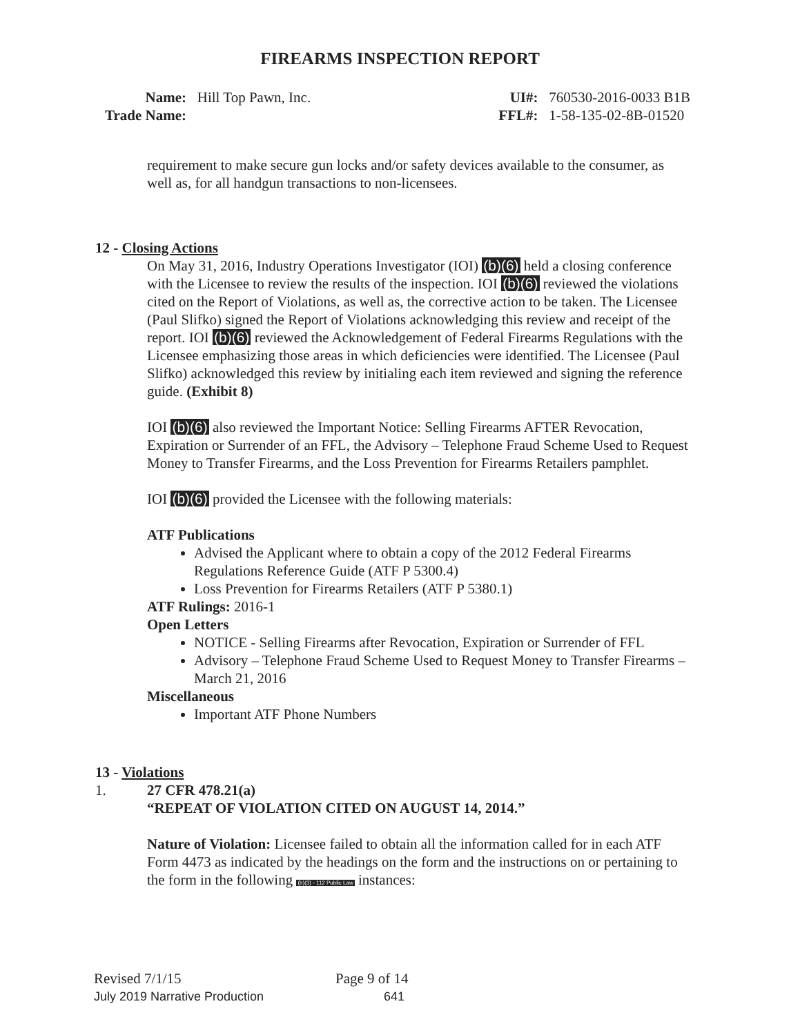FIREARMS INSPECTION REPORT
Name: Hill Top Pawn, Inc.
Trade Name:
UI#: 760530-2016-0033 B1B
FFL#: 1-58-135-02-8B-01520
requirement to make secure gun locks and/or safety devices available to the consumer, as well as, for all handgun transactions to non-licensees.
12 - Closing Actions
On May 31, 2016, Industry Operations Investigator (IOI) (b)(6) held a closing conference with the Licensee to review the results of the inspection. IOI (b)(6) reviewed the violations cited on the Report of Violations, as well as, the corrective action to be taken. The Licensee (Paul Slifko) signed the Report of Violations acknowledging this review and receipt of the report. IOI (b)(6) reviewed the Acknowledgement of Federal Firearms Regulations with the Licensee emphasizing those areas in which deficiencies were identified. The Licensee (Paul Slifko) acknowledged this review by initialing each item reviewed and signing the reference guide. (Exhibit 8)
IOI (b)(6) also reviewed the Important Notice: Selling Firearms AFTER Revocation, Expiration or Surrender of an FFL, the Advisory – Telephone Fraud Scheme Used to Request Money to Transfer Firearms, and the Loss Prevention for Firearms Retailers pamphlet.
IOI (b)(6) provided the Licensee with the following materials:
ATF Publications
Advised the Applicant where to obtain a copy of the 2012 Federal Firearms Regulations Reference Guide (ATF P 5300.4)
Loss Prevention for Firearms Retailers (ATF P 5380.1)
ATF Rulings: 2016-1
Open Letters
NOTICE - Selling Firearms after Revocation, Expiration or Surrender of FFL
Advisory – Telephone Fraud Scheme Used to Request Money to Transfer Firearms – March 21, 2016
Miscellaneous
Important ATF Phone Numbers
13 - Violations
1. 27 CFR 478.21(a)
“REPEAT OF VIOLATION CITED ON AUGUST 14, 2014.”
Nature of Violation: Licensee failed to obtain all the information called for in each ATF Form 4473 as indicated by the headings on the form and the instructions on or pertaining to the form in the following (b)(3) - 112 Public Law instances:
Revised 7/1/15 Page 9 of 14
July 2019 Narrative Production 641